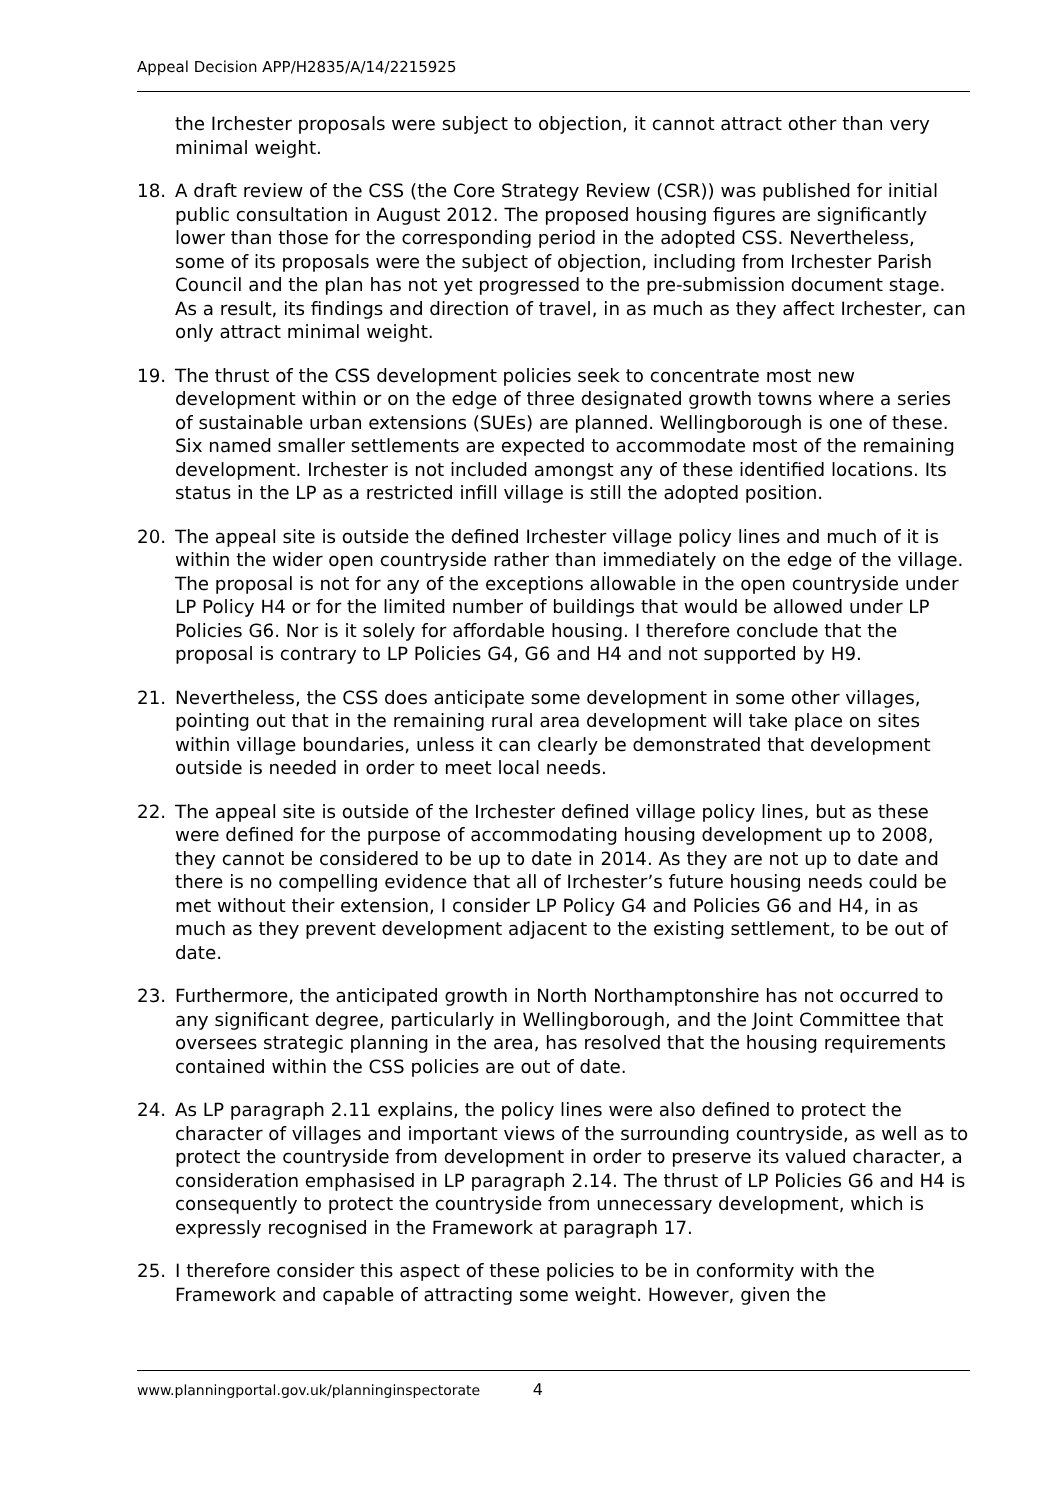Appeal Decision APP/H2835/A/14/2215925
the Irchester proposals were subject to objection, it cannot attract other than very minimal weight.
18. A draft review of the CSS (the Core Strategy Review (CSR)) was published for initial public consultation in August 2012. The proposed housing figures are significantly lower than those for the corresponding period in the adopted CSS. Nevertheless, some of its proposals were the subject of objection, including from Irchester Parish Council and the plan has not yet progressed to the pre-submission document stage. As a result, its findings and direction of travel, in as much as they affect Irchester, can only attract minimal weight.
19. The thrust of the CSS development policies seek to concentrate most new development within or on the edge of three designated growth towns where a series of sustainable urban extensions (SUEs) are planned. Wellingborough is one of these. Six named smaller settlements are expected to accommodate most of the remaining development. Irchester is not included amongst any of these identified locations. Its status in the LP as a restricted infill village is still the adopted position.
20. The appeal site is outside the defined Irchester village policy lines and much of it is within the wider open countryside rather than immediately on the edge of the village. The proposal is not for any of the exceptions allowable in the open countryside under LP Policy H4 or for the limited number of buildings that would be allowed under LP Policies G6. Nor is it solely for affordable housing. I therefore conclude that the proposal is contrary to LP Policies G4, G6 and H4 and not supported by H9.
21. Nevertheless, the CSS does anticipate some development in some other villages, pointing out that in the remaining rural area development will take place on sites within village boundaries, unless it can clearly be demonstrated that development outside is needed in order to meet local needs.
22. The appeal site is outside of the Irchester defined village policy lines, but as these were defined for the purpose of accommodating housing development up to 2008, they cannot be considered to be up to date in 2014. As they are not up to date and there is no compelling evidence that all of Irchester’s future housing needs could be met without their extension, I consider LP Policy G4 and Policies G6 and H4, in as much as they prevent development adjacent to the existing settlement, to be out of date.
23. Furthermore, the anticipated growth in North Northamptonshire has not occurred to any significant degree, particularly in Wellingborough, and the Joint Committee that oversees strategic planning in the area, has resolved that the housing requirements contained within the CSS policies are out of date.
24. As LP paragraph 2.11 explains, the policy lines were also defined to protect the character of villages and important views of the surrounding countryside, as well as to protect the countryside from development in order to preserve its valued character, a consideration emphasised in LP paragraph 2.14. The thrust of LP Policies G6 and H4 is consequently to protect the countryside from unnecessary development, which is expressly recognised in the Framework at paragraph 17.
25. I therefore consider this aspect of these policies to be in conformity with the Framework and capable of attracting some weight. However, given the
www.planningportal.gov.uk/planninginspectorate 4